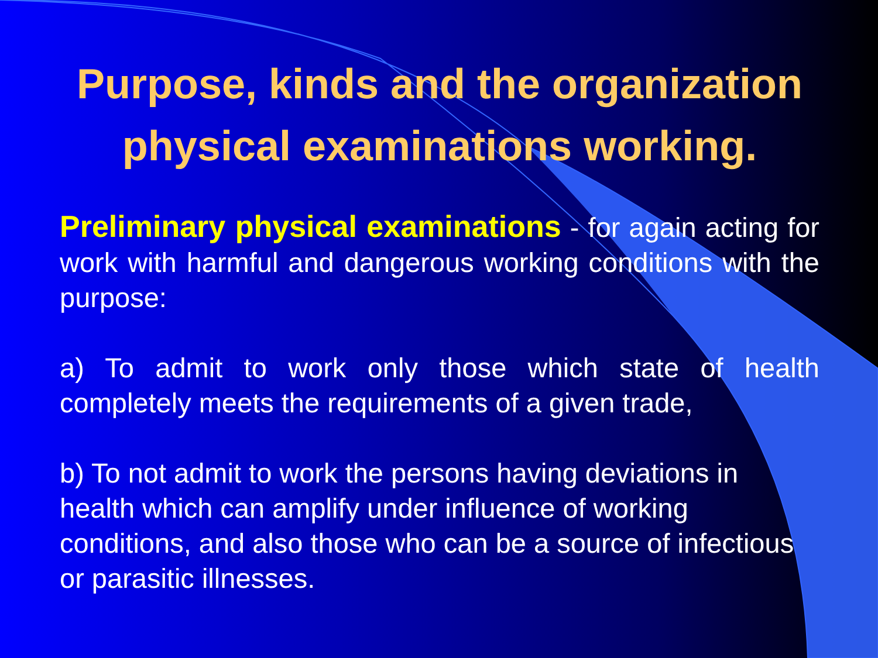Purpose, kinds and the organization physical examinations working.
Preliminary physical examinations - for again acting for work with harmful and dangerous working conditions with the purpose:
a) To admit to work only those which state of health completely meets the requirements of a given trade,
b) To not admit to work the persons having deviations in health which can amplify under influence of working conditions, and also those who can be a source of infectious or parasitic illnesses.